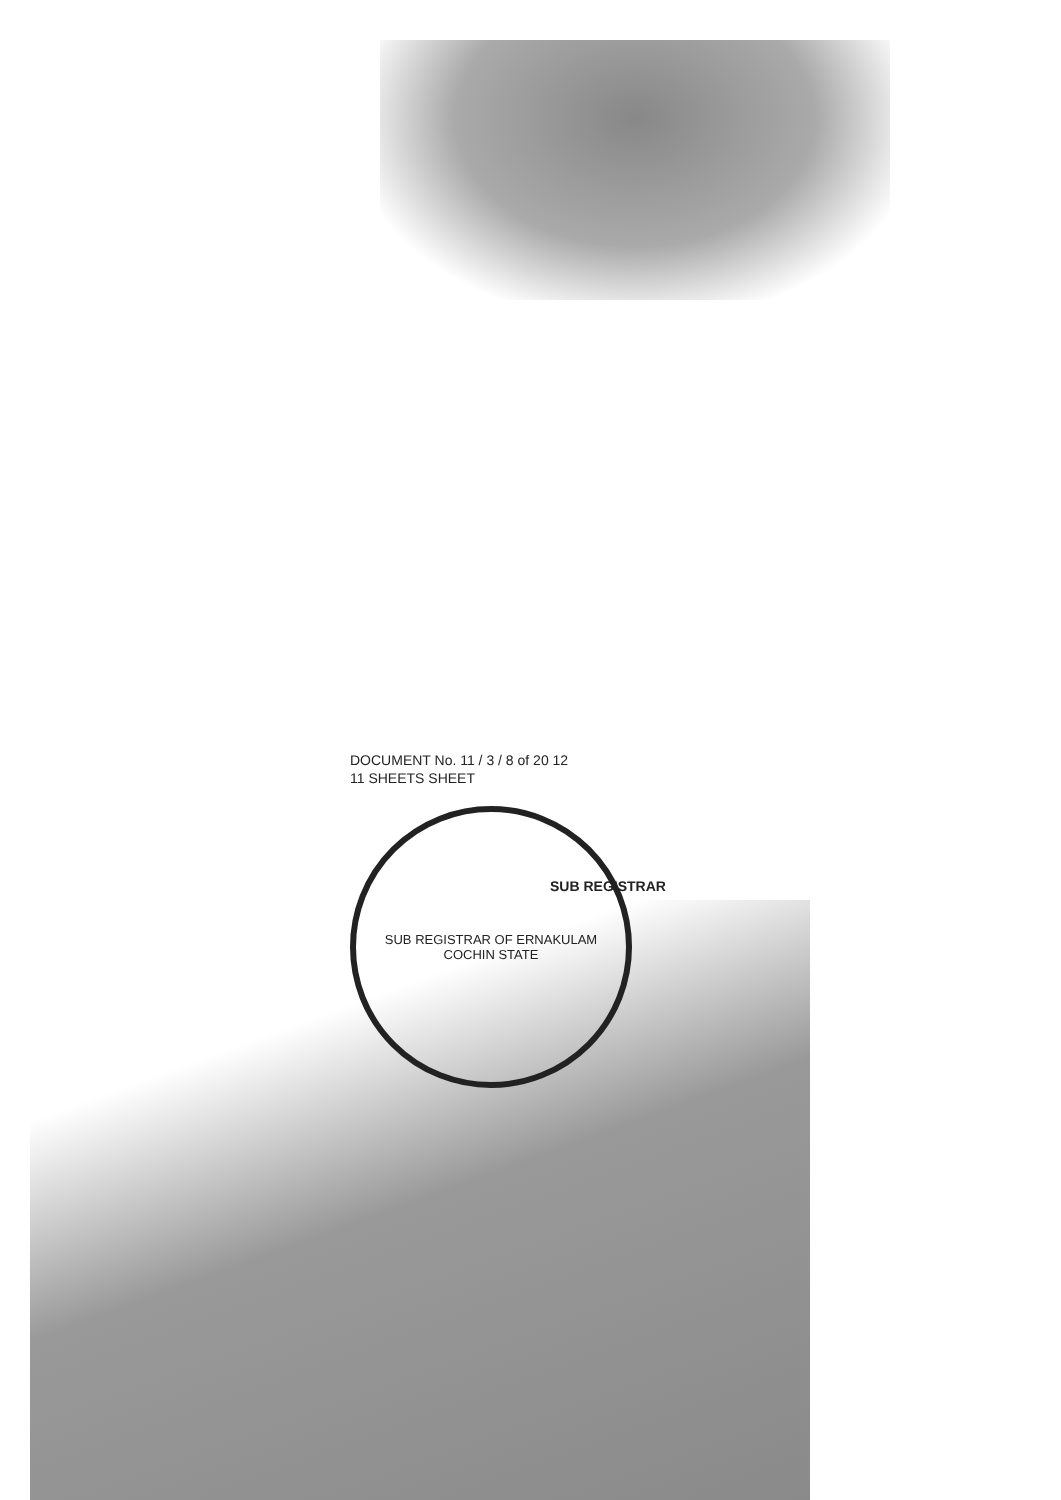DOCUMENT No. 11 / 3 / 8 of 20 12
11 SHEETS SHEET
SUB REGISTRAR OF ERNAKULAM
COCHIN STATE
SUB REGISTRAR